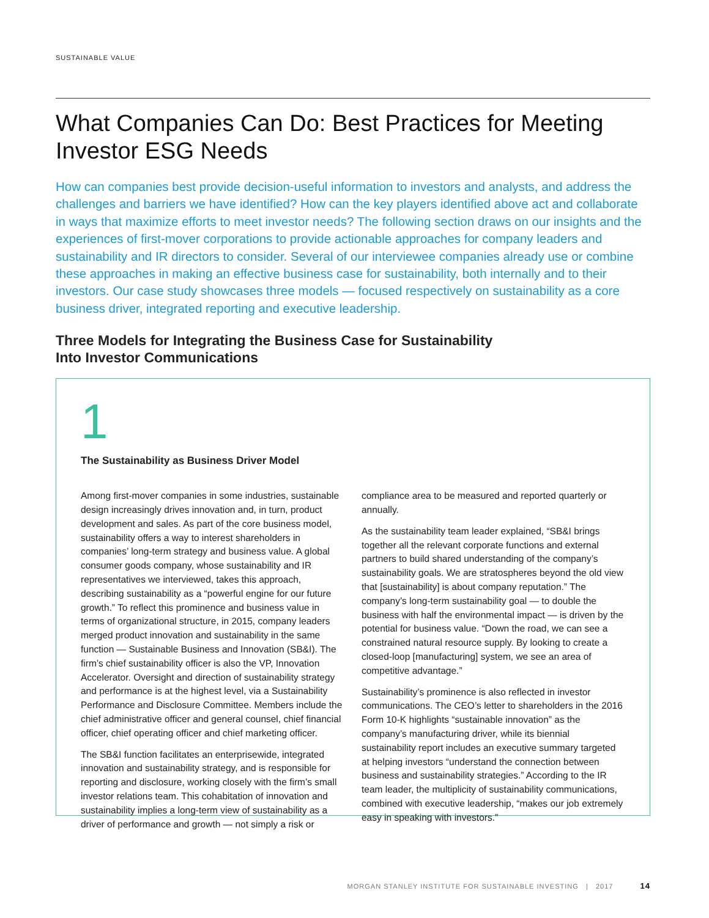SUSTAINABLE VALUE
What Companies Can Do: Best Practices for Meeting Investor ESG Needs
How can companies best provide decision-useful information to investors and analysts, and address the challenges and barriers we have identified? How can the key players identified above act and collaborate in ways that maximize efforts to meet investor needs? The following section draws on our insights and the experiences of first-mover corporations to provide actionable approaches for company leaders and sustainability and IR directors to consider. Several of our interviewee companies already use or combine these approaches in making an effective business case for sustainability, both internally and to their investors. Our case study showcases three models — focused respectively on sustainability as a core business driver, integrated reporting and executive leadership.
Three Models for Integrating the Business Case for Sustainability
Into Investor Communications
1
The Sustainability as Business Driver Model
Among first-mover companies in some industries, sustainable design increasingly drives innovation and, in turn, product development and sales. As part of the core business model, sustainability offers a way to interest shareholders in companies’ long-term strategy and business value. A global consumer goods company, whose sustainability and IR representatives we interviewed, takes this approach, describing sustainability as a “powerful engine for our future growth.” To reflect this prominence and business value in terms of organizational structure, in 2015, company leaders merged product innovation and sustainability in the same function — Sustainable Business and Innovation (SB&I). The firm’s chief sustainability officer is also the VP, Innovation Accelerator. Oversight and direction of sustainability strategy and performance is at the highest level, via a Sustainability Performance and Disclosure Committee. Members include the chief administrative officer and general counsel, chief financial officer, chief operating officer and chief marketing officer.
The SB&I function facilitates an enterprisewide, integrated innovation and sustainability strategy, and is responsible for reporting and disclosure, working closely with the firm’s small investor relations team. This cohabitation of innovation and sustainability implies a long-term view of sustainability as a driver of performance and growth — not simply a risk or compliance area to be measured and reported quarterly or annually.
As the sustainability team leader explained, “SB&I brings together all the relevant corporate functions and external partners to build shared understanding of the company’s sustainability goals. We are stratospheres beyond the old view that [sustainability] is about company reputation.” The company’s long-term sustainability goal — to double the business with half the environmental impact — is driven by the potential for business value. “Down the road, we can see a constrained natural resource supply. By looking to create a closed-loop [manufacturing] system, we see an area of competitive advantage.”
Sustainability’s prominence is also reflected in investor communications. The CEO’s letter to shareholders in the 2016 Form 10-K highlights “sustainable innovation” as the company’s manufacturing driver, while its biennial sustainability report includes an executive summary targeted at helping investors “understand the connection between business and sustainability strategies.” According to the IR team leader, the multiplicity of sustainability communications, combined with executive leadership, “makes our job extremely easy in speaking with investors.”
MORGAN STANLEY INSTITUTE FOR SUSTAINABLE INVESTING | 2017 14